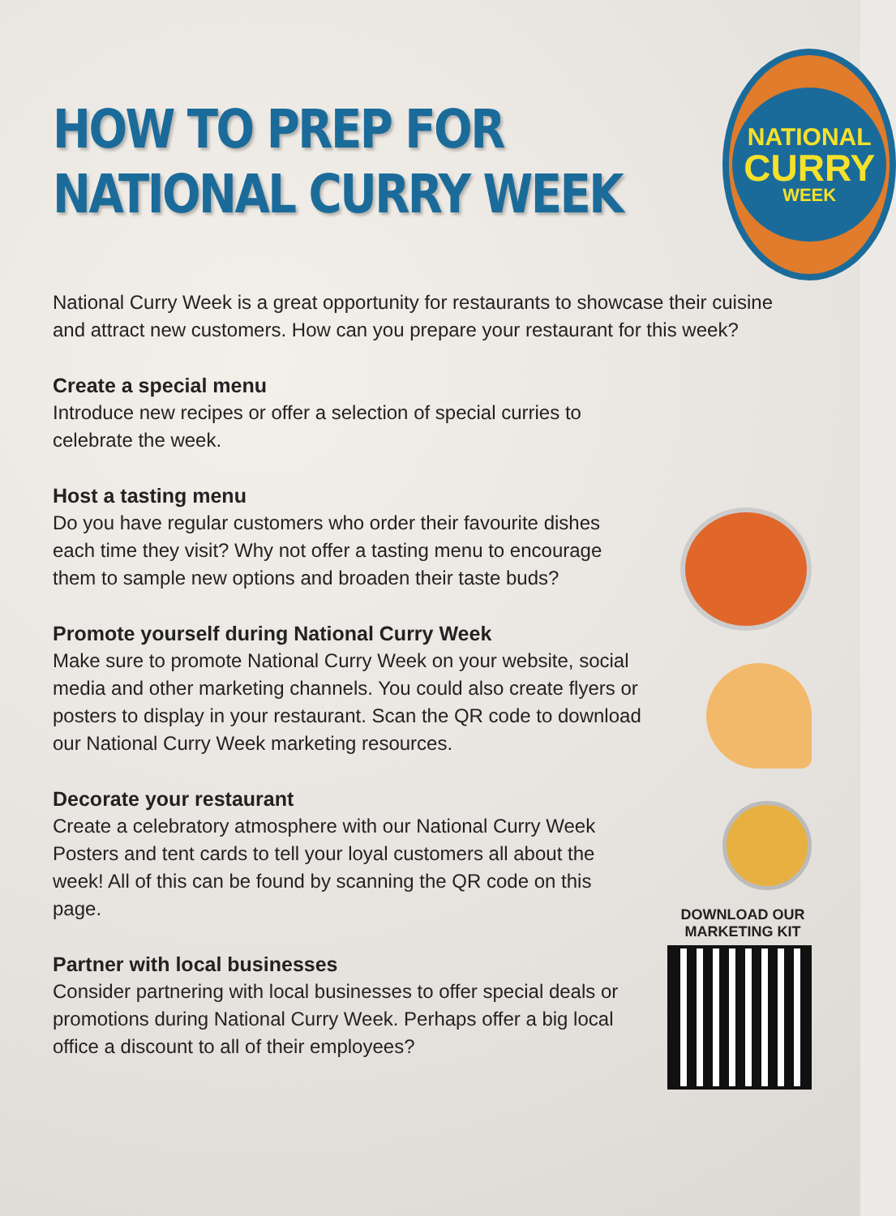HOW TO PREP FOR
NATIONAL CURRY WEEK
NATIONAL
CURRY
WEEK
National Curry Week is a great opportunity for restaurants to showcase their cuisine and attract new customers. How can you prepare your restaurant for this week?
Create a special menu
Introduce new recipes or offer a selection of special curries to celebrate the week.
Host a tasting menu
Do you have regular customers who order their favourite dishes each time they visit? Why not offer a tasting menu to encourage them to sample new options and broaden their taste buds?
Promote yourself during National Curry Week
Make sure to promote National Curry Week on your website, social media and other marketing channels. You could also create flyers or posters to display in your restaurant. Scan the QR code to download our National Curry Week marketing resources.
Decorate your restaurant
Create a celebratory atmosphere with our National Curry Week Posters and tent cards to tell your loyal customers all about the week! All of this can be found by scanning the QR code on this page.
Partner with local businesses
Consider partnering with local businesses to offer special deals or promotions during National Curry Week. Perhaps offer a big local office a discount to all of their employees?
DOWNLOAD OUR MARKETING KIT